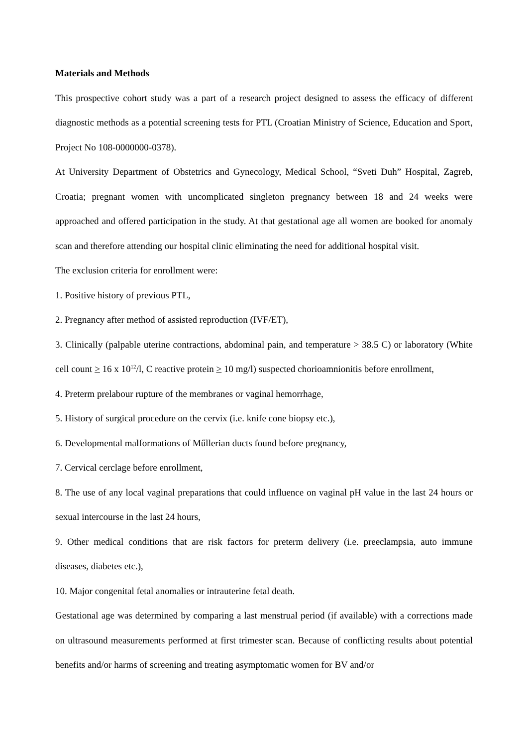Materials and Methods
This prospective cohort study was a part of a research project designed to assess the efficacy of different diagnostic methods as a potential screening tests for PTL (Croatian Ministry of Science, Education and Sport, Project No 108-0000000-0378).
At University Department of Obstetrics and Gynecology, Medical School, “Sveti Duh” Hospital, Zagreb, Croatia; pregnant women with uncomplicated singleton pregnancy between 18 and 24 weeks were approached and offered participation in the study. At that gestational age all women are booked for anomaly scan and therefore attending our hospital clinic eliminating the need for additional hospital visit.
The exclusion criteria for enrollment were:
1. Positive history of previous PTL,
2. Pregnancy after method of assisted reproduction (IVF/ET),
3. Clinically (palpable uterine contractions, abdominal pain, and temperature > 38.5 C) or laboratory (White cell count > 16 x 10<sup>12</sup>/l, C reactive protein > 10 mg/l) suspected chorioamnionitis before enrollment,
4. Preterm prelabour rupture of the membranes or vaginal hemorrhage,
5. History of surgical procedure on the cervix (i.e. knife cone biopsy etc.),
6. Developmental malformations of Műllerian ducts found before pregnancy,
7. Cervical cerclage before enrollment,
8. The use of any local vaginal preparations that could influence on vaginal pH value in the last 24 hours or sexual intercourse in the last 24 hours,
9. Other medical conditions that are risk factors for preterm delivery (i.e. preeclampsia, auto immune diseases, diabetes etc.),
10. Major congenital fetal anomalies or intrauterine fetal death.
Gestational age was determined by comparing a last menstrual period (if available) with a corrections made on ultrasound measurements performed at first trimester scan. Because of conflicting results about potential benefits and/or harms of screening and treating asymptomatic women for BV and/or